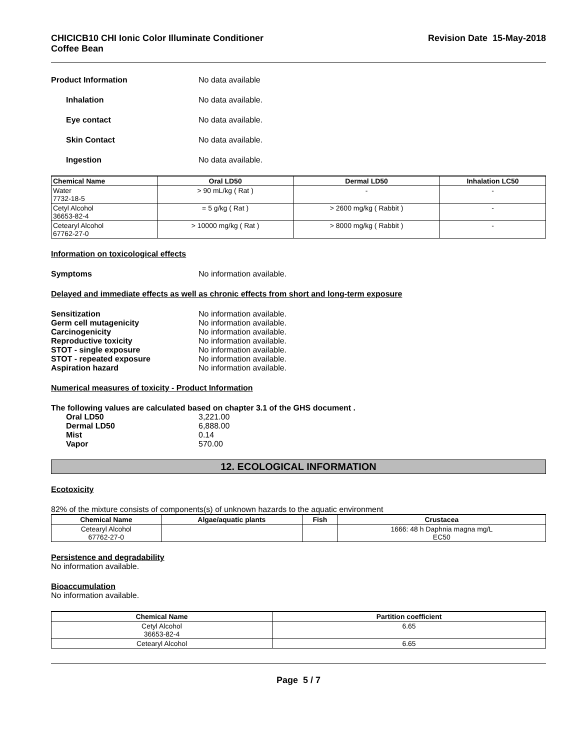CHICICB10 CHI Ionic Color Illuminate Conditioner
Coffee Bean
Revision Date 15-May-2018
Product Information No data available
Inhalation No data available.
Eye contact No data available.
Skin Contact No data available.
Ingestion No data available.
| Chemical Name | Oral LD50 | Dermal LD50 | Inhalation LC50 |
| --- | --- | --- | --- |
| Water 7732-18-5 | > 90 mL/kg ( Rat ) | - | - |
| Cetyl Alcohol 36653-82-4 | = 5 g/kg ( Rat ) | > 2600 mg/kg ( Rabbit ) | - |
| Cetearyl Alcohol 67762-27-0 | > 10000 mg/kg ( Rat ) | > 8000 mg/kg ( Rabbit ) | - |
Information on toxicological effects
Symptoms No information available.
Delayed and immediate effects as well as chronic effects from short and long-term exposure
Sensitization No information available.
Germ cell mutagenicity No information available.
Carcinogenicity No information available.
Reproductive toxicity No information available.
STOT - single exposure No information available.
STOT - repeated exposure No information available.
Aspiration hazard No information available.
Numerical measures of toxicity - Product Information
The following values are calculated based on chapter 3.1 of the GHS document .
Oral LD50 3,221.00
Dermal LD50 6,888.00
Mist 0.14
Vapor 570.00
12. ECOLOGICAL INFORMATION
Ecotoxicity
82% of the mixture consists of components(s) of unknown hazards to the aquatic environment
| Chemical Name | Algae/aquatic plants | Fish | Crustacea |
| --- | --- | --- | --- |
| Cetearyl Alcohol 67762-27-0 | | | 1666: 48 h Daphnia magna mg/L EC50 |
Persistence and degradability
No information available.
Bioaccumulation
No information available.
| Chemical Name | Partition coefficient |
| --- | --- |
| Cetyl Alcohol 36653-82-4 | 6.65 |
| Cetearyl Alcohol | 6.65 |
Page 5 / 7